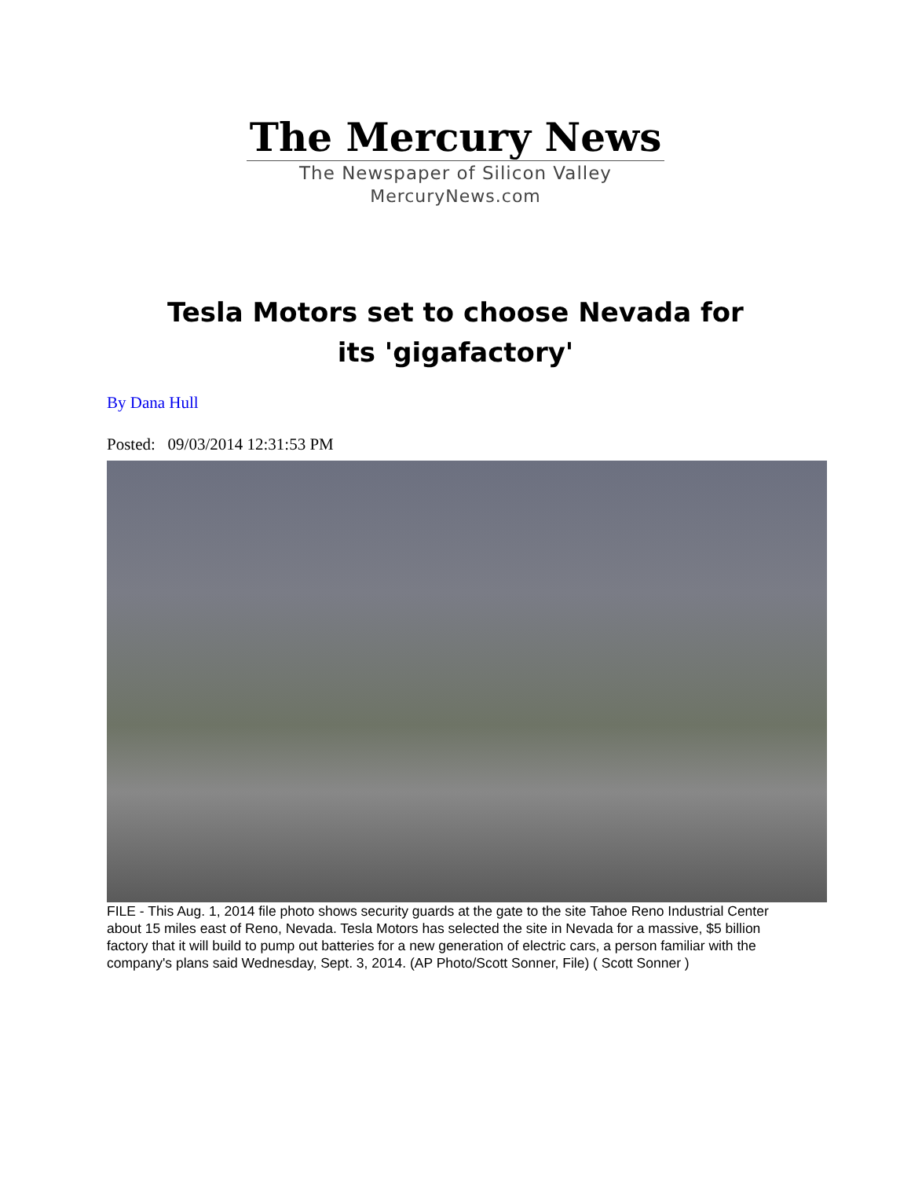The Mercury News
The Newspaper of Silicon Valley
MercuryNews.com
Tesla Motors set to choose Nevada for its 'gigafactory'
By Dana Hull
Posted: 09/03/2014 12:31:53 PM
FILE - This Aug. 1, 2014 file photo shows security guards at the gate to the site Tahoe Reno Industrial Center about 15 miles east of Reno, Nevada. Tesla Motors has selected the site in Nevada for a massive, $5 billion factory that it will build to pump out batteries for a new generation of electric cars, a person familiar with the company's plans said Wednesday, Sept. 3, 2014. (AP Photo/Scott Sonner, File) ( Scott Sonner )